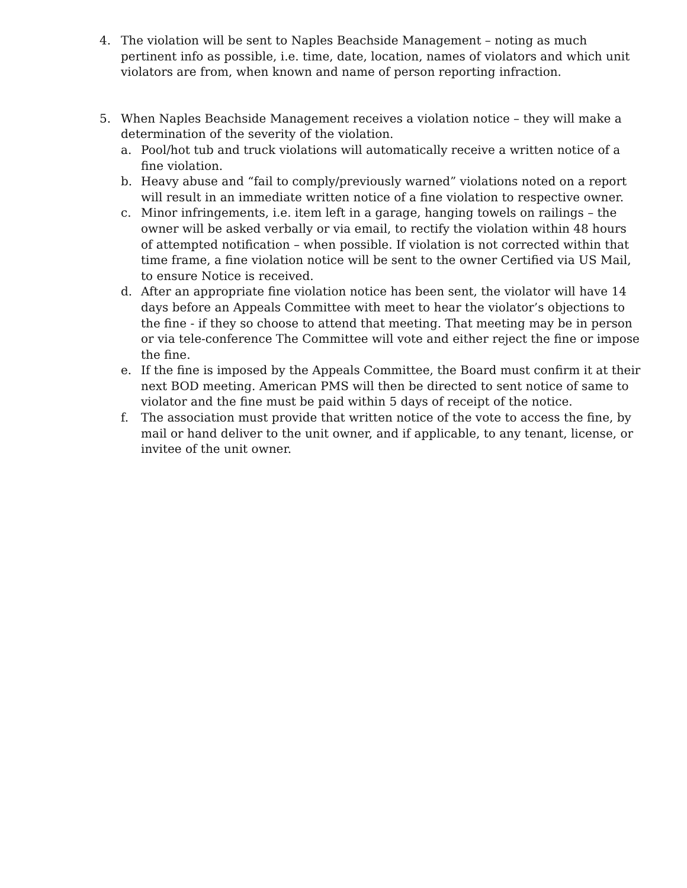4. The violation will be sent to Naples Beachside Management – noting as much pertinent info as possible, i.e. time, date, location, names of violators and which unit violators are from, when known and name of person reporting infraction.
5. When Naples Beachside Management receives a violation notice – they will make a determination of the severity of the violation.
a. Pool/hot tub and truck violations will automatically receive a written notice of a fine violation.
b. Heavy abuse and “fail to comply/previously warned” violations noted on a report will result in an immediate written notice of a fine violation to respective owner.
c. Minor infringements, i.e. item left in a garage, hanging towels on railings – the owner will be asked verbally or via email, to rectify the violation within 48 hours of attempted notification – when possible. If violation is not corrected within that time frame, a fine violation notice will be sent to the owner Certified via US Mail, to ensure Notice is received.
d. After an appropriate fine violation notice has been sent, the violator will have 14 days before an Appeals Committee with meet to hear the violator’s objections to the fine - if they so choose to attend that meeting. That meeting may be in person or via tele-conference The Committee will vote and either reject the fine or impose the fine.
e. If the fine is imposed by the Appeals Committee, the Board must confirm it at their next BOD meeting. American PMS will then be directed to sent notice of same to violator and the fine must be paid within 5 days of receipt of the notice.
f. The association must provide that written notice of the vote to access the fine, by mail or hand deliver to the unit owner, and if applicable, to any tenant, license, or invitee of the unit owner.